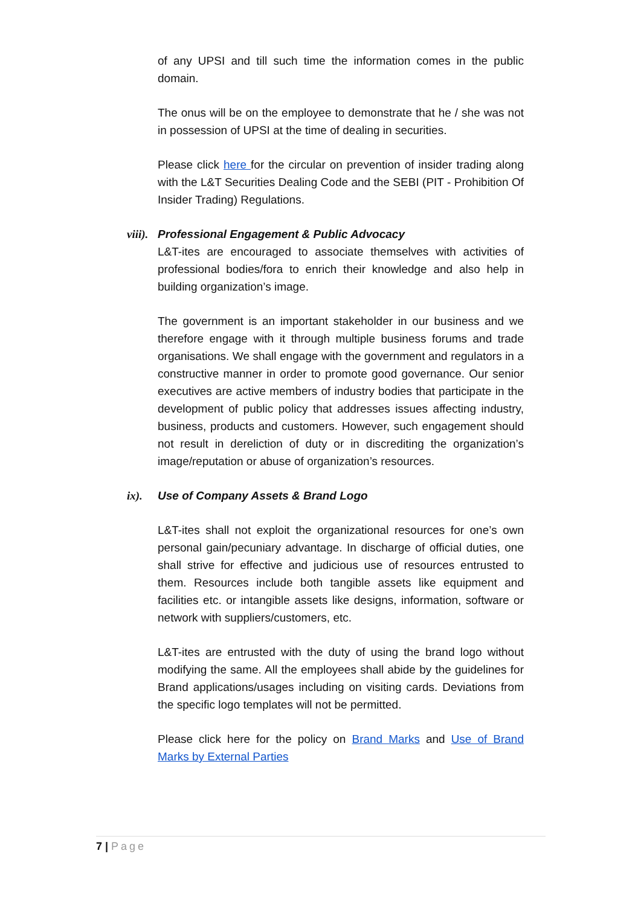of any UPSI and till such time the information comes in the public domain.
The onus will be on the employee to demonstrate that he / she was not in possession of UPSI at the time of dealing in securities.
Please click here for the circular on prevention of insider trading along with the L&T Securities Dealing Code and the SEBI (PIT - Prohibition Of Insider Trading) Regulations.
viii). Professional Engagement & Public Advocacy
L&T-ites are encouraged to associate themselves with activities of professional bodies/fora to enrich their knowledge and also help in building organization’s image.
The government is an important stakeholder in our business and we therefore engage with it through multiple business forums and trade organisations. We shall engage with the government and regulators in a constructive manner in order to promote good governance. Our senior executives are active members of industry bodies that participate in the development of public policy that addresses issues affecting industry, business, products and customers. However, such engagement should not result in dereliction of duty or in discrediting the organization’s image/reputation or abuse of organization’s resources.
ix). Use of Company Assets & Brand Logo
L&T-ites shall not exploit the organizational resources for one’s own personal gain/pecuniary advantage. In discharge of official duties, one shall strive for effective and judicious use of resources entrusted to them. Resources include both tangible assets like equipment and facilities etc. or intangible assets like designs, information, software or network with suppliers/customers, etc.
L&T-ites are entrusted with the duty of using the brand logo without modifying the same. All the employees shall abide by the guidelines for Brand applications/usages including on visiting cards. Deviations from the specific logo templates will not be permitted.
Please click here for the policy on Brand Marks and Use of Brand Marks by External Parties
7 | Page